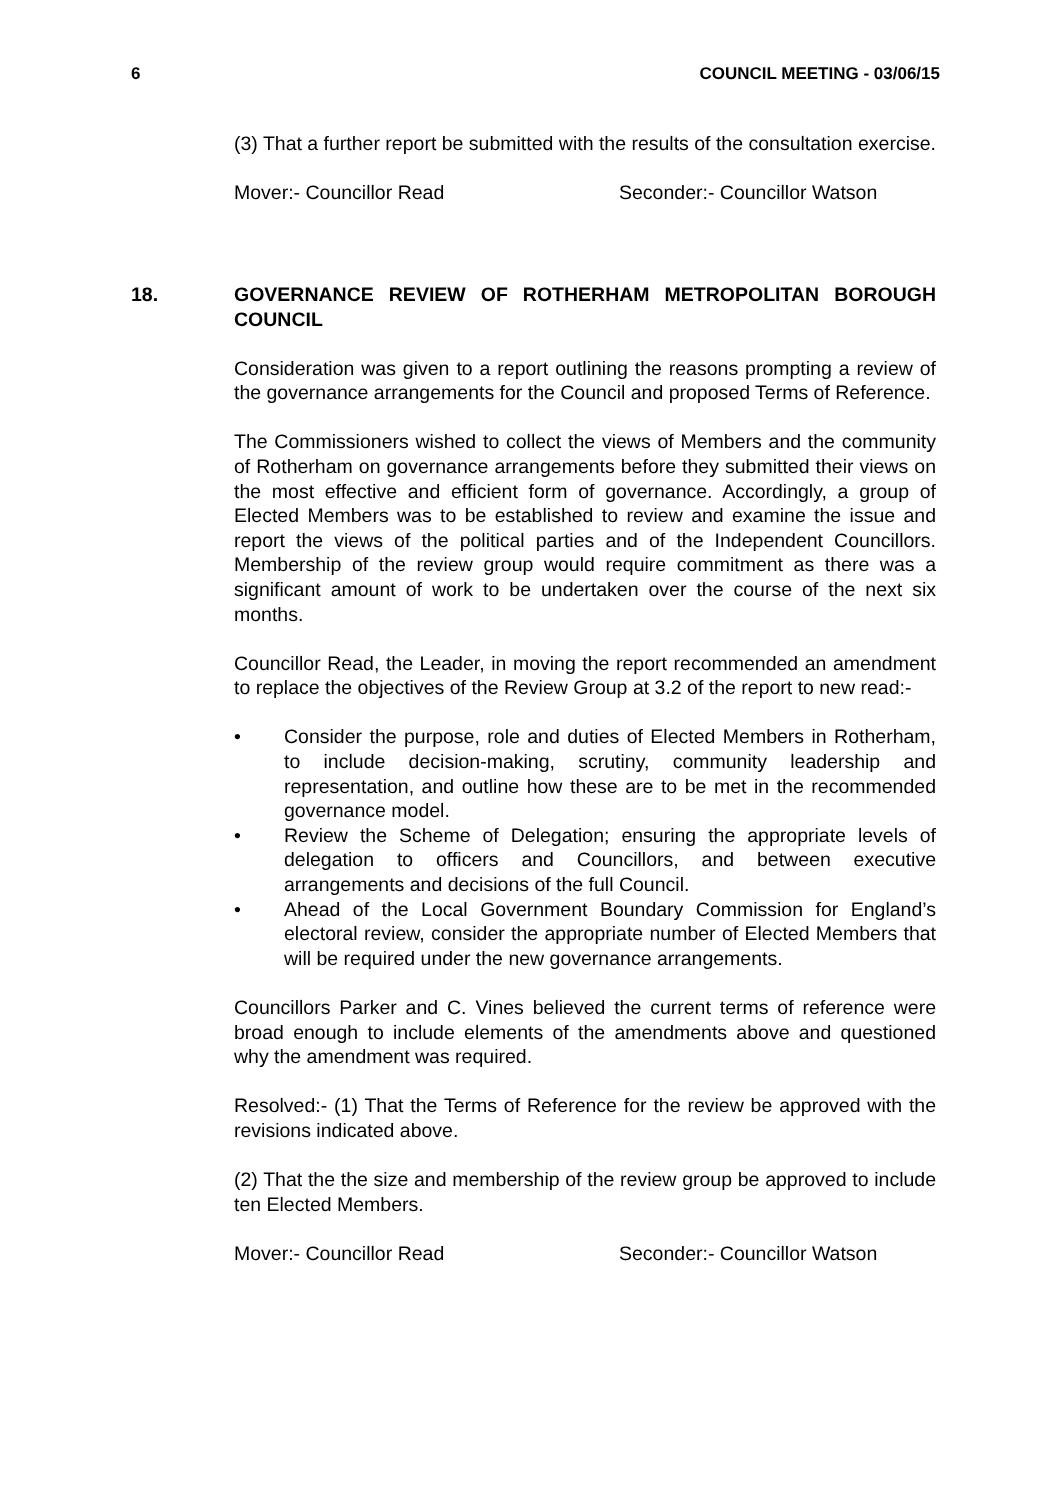6 COUNCIL MEETING - 03/06/15
(3) That a further report be submitted with the results of the consultation exercise.
Mover:- Councillor Read Seconder:- Councillor Watson
18. GOVERNANCE REVIEW OF ROTHERHAM METROPOLITAN BOROUGH COUNCIL
Consideration was given to a report outlining the reasons prompting a review of the governance arrangements for the Council and proposed Terms of Reference.
The Commissioners wished to collect the views of Members and the community of Rotherham on governance arrangements before they submitted their views on the most effective and efficient form of governance. Accordingly, a group of Elected Members was to be established to review and examine the issue and report the views of the political parties and of the Independent Councillors. Membership of the review group would require commitment as there was a significant amount of work to be undertaken over the course of the next six months.
Councillor Read, the Leader, in moving the report recommended an amendment to replace the objectives of the Review Group at 3.2 of the report to new read:-
• Consider the purpose, role and duties of Elected Members in Rotherham, to include decision-making, scrutiny, community leadership and representation, and outline how these are to be met in the recommended governance model.
• Review the Scheme of Delegation; ensuring the appropriate levels of delegation to officers and Councillors, and between executive arrangements and decisions of the full Council.
• Ahead of the Local Government Boundary Commission for England’s electoral review, consider the appropriate number of Elected Members that will be required under the new governance arrangements.
Councillors Parker and C. Vines believed the current terms of reference were broad enough to include elements of the amendments above and questioned why the amendment was required.
Resolved:- (1) That the Terms of Reference for the review be approved with the revisions indicated above.
(2) That the the size and membership of the review group be approved to include ten Elected Members.
Mover:- Councillor Read Seconder:- Councillor Watson